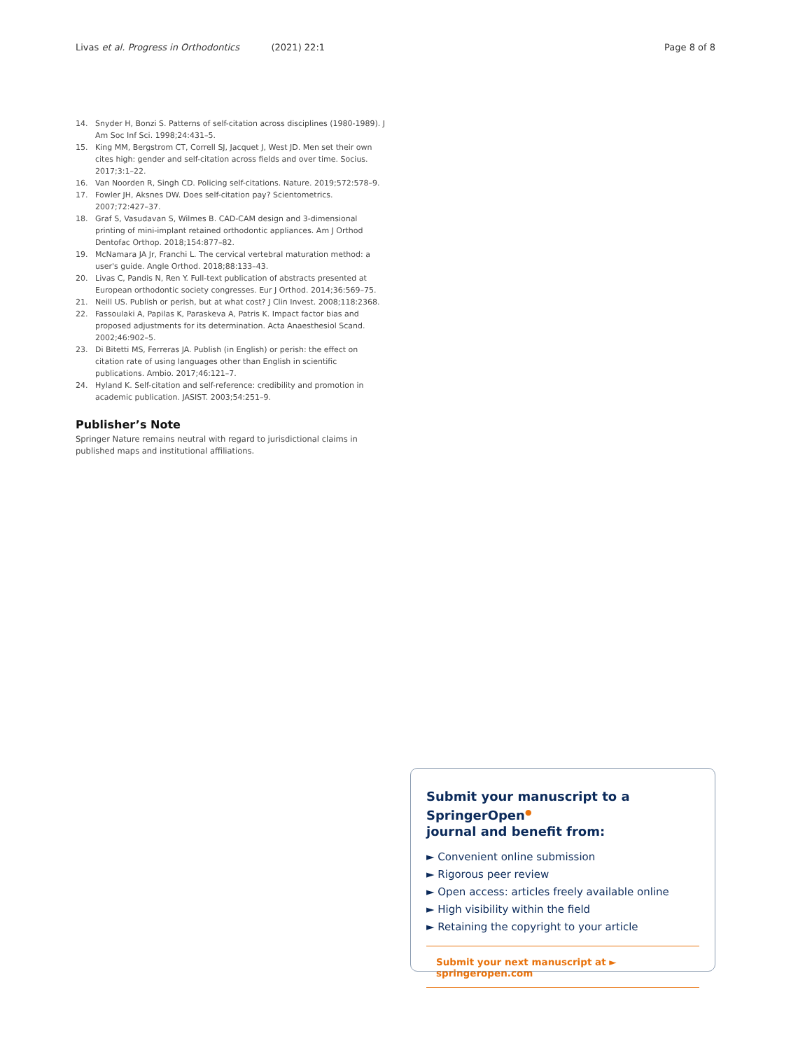Livas et al. Progress in Orthodontics (2021) 22:1 Page 8 of 8
14. Snyder H, Bonzi S. Patterns of self-citation across disciplines (1980-1989). J Am Soc Inf Sci. 1998;24:431–5.
15. King MM, Bergstrom CT, Correll SJ, Jacquet J, West JD. Men set their own cites high: gender and self-citation across fields and over time. Socius. 2017;3:1–22.
16. Van Noorden R, Singh CD. Policing self-citations. Nature. 2019;572:578–9.
17. Fowler JH, Aksnes DW. Does self-citation pay? Scientometrics. 2007;72:427–37.
18. Graf S, Vasudavan S, Wilmes B. CAD-CAM design and 3-dimensional printing of mini-implant retained orthodontic appliances. Am J Orthod Dentofac Orthop. 2018;154:877–82.
19. McNamara JA Jr, Franchi L. The cervical vertebral maturation method: a user's guide. Angle Orthod. 2018;88:133–43.
20. Livas C, Pandis N, Ren Y. Full-text publication of abstracts presented at European orthodontic society congresses. Eur J Orthod. 2014;36:569–75.
21. Neill US. Publish or perish, but at what cost? J Clin Invest. 2008;118:2368.
22. Fassoulaki A, Papilas K, Paraskeva A, Patris K. Impact factor bias and proposed adjustments for its determination. Acta Anaesthesiol Scand. 2002;46:902–5.
23. Di Bitetti MS, Ferreras JA. Publish (in English) or perish: the effect on citation rate of using languages other than English in scientific publications. Ambio. 2017;46:121–7.
24. Hyland K. Self-citation and self-reference: credibility and promotion in academic publication. JASIST. 2003;54:251–9.
Publisher’s Note
Springer Nature remains neutral with regard to jurisdictional claims in published maps and institutional affiliations.
Submit your manuscript to a SpringerOpen<sup>●</sup>
journal and benefit from:
► Convenient online submission
► Rigorous peer review
► Open access: articles freely available online
► High visibility within the field
► Retaining the copyright to your article
Submit your next manuscript at ► springeropen.com